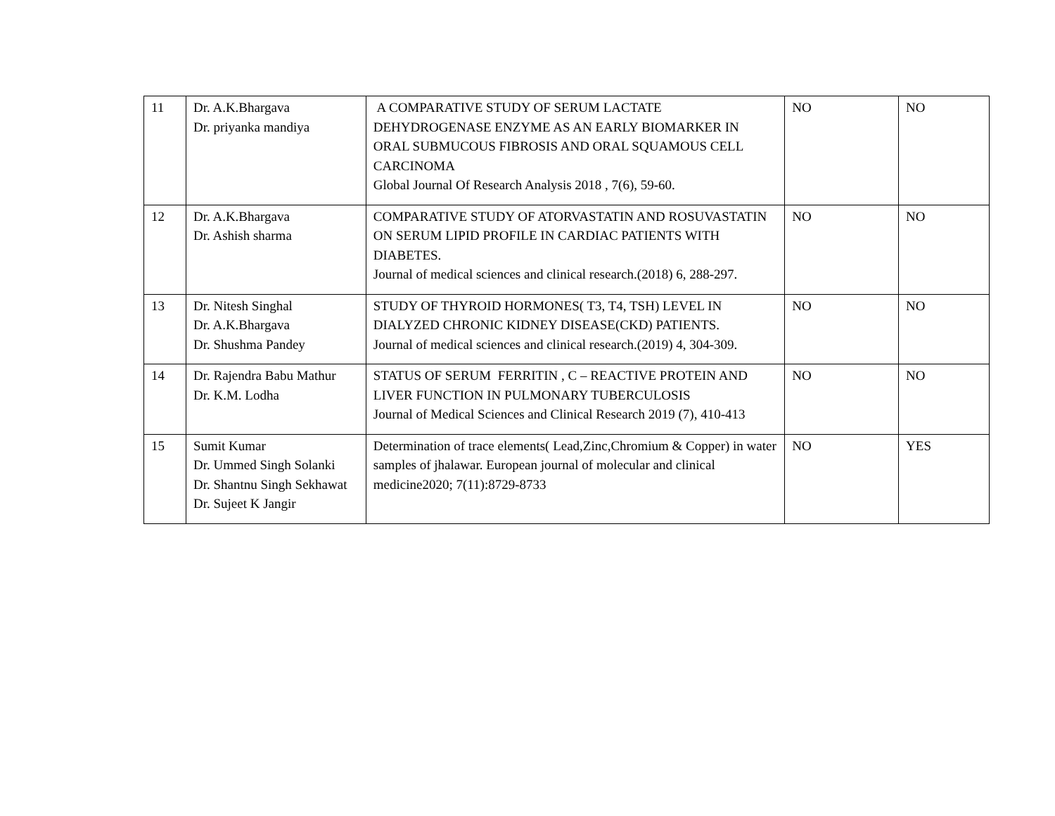| 11 | Dr. A.K.Bhargava Dr. priyanka mandiya | A COMPARATIVE STUDY OF SERUM LACTATE DEHYDROGENASE ENZYME AS AN EARLY BIOMARKER IN ORAL SUBMUCOUS FIBROSIS AND ORAL SQUAMOUS CELL CARCINOMA Global Journal Of Research Analysis 2018 , 7(6), 59-60. | NO | NO |
| 12 | Dr. A.K.Bhargava Dr. Ashish sharma | COMPARATIVE STUDY OF ATORVASTATIN AND ROSUVASTATIN ON SERUM LIPID PROFILE IN CARDIAC PATIENTS WITH DIABETES. Journal of medical sciences and clinical research.(2018) 6, 288-297. | NO | NO |
| 13 | Dr. Nitesh Singhal Dr. A.K.Bhargava Dr. Shushma Pandey | STUDY OF THYROID HORMONES( T3, T4, TSH) LEVEL IN DIALYZED CHRONIC KIDNEY DISEASE(CKD) PATIENTS. Journal of medical sciences and clinical research.(2019) 4, 304-309. | NO | NO |
| 14 | Dr. Rajendra Babu Mathur Dr. K.M. Lodha | STATUS OF SERUM FERRITIN , C – REACTIVE PROTEIN AND LIVER FUNCTION IN PULMONARY TUBERCULOSIS Journal of Medical Sciences and Clinical Research 2019 (7), 410-413 | NO | NO |
| 15 | Sumit Kumar Dr. Ummed Singh Solanki Dr. Shantnu Singh Sekhawat Dr. Sujeet K Jangir | Determination of trace elements( Lead,Zinc,Chromium & Copper) in water samples of jhalawar. European journal of molecular and clinical medicine2020; 7(11):8729-8733 | NO | YES |